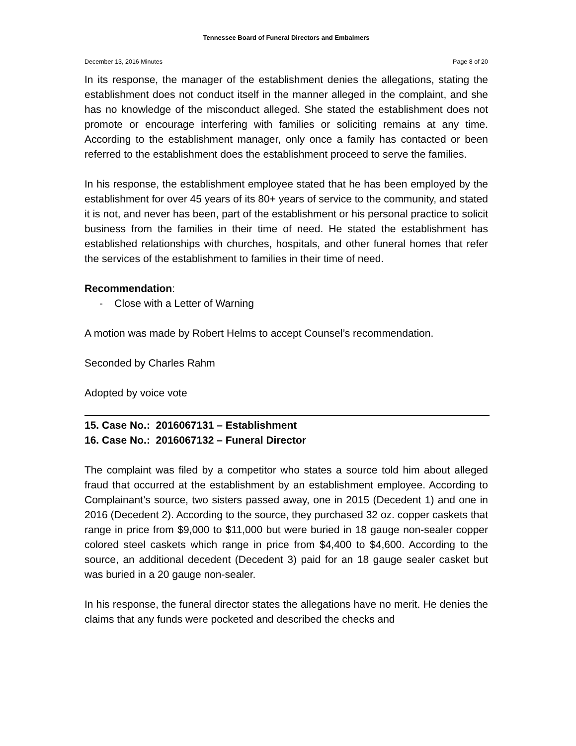Tennessee Board of Funeral Directors and Embalmers
December 13, 2016 Minutes Page 8 of 20
In its response, the manager of the establishment denies the allegations, stating the establishment does not conduct itself in the manner alleged in the complaint, and she has no knowledge of the misconduct alleged. She stated the establishment does not promote or encourage interfering with families or soliciting remains at any time. According to the establishment manager, only once a family has contacted or been referred to the establishment does the establishment proceed to serve the families.
In his response, the establishment employee stated that he has been employed by the establishment for over 45 years of its 80+ years of service to the community, and stated it is not, and never has been, part of the establishment or his personal practice to solicit business from the families in their time of need. He stated the establishment has established relationships with churches, hospitals, and other funeral homes that refer the services of the establishment to families in their time of need.
Recommendation:
- Close with a Letter of Warning
A motion was made by Robert Helms to accept Counsel’s recommendation.
Seconded by Charles Rahm
Adopted by voice vote
15. Case No.: 2016067131 – Establishment
16. Case No.: 2016067132 – Funeral Director
The complaint was filed by a competitor who states a source told him about alleged fraud that occurred at the establishment by an establishment employee. According to Complainant’s source, two sisters passed away, one in 2015 (Decedent 1) and one in 2016 (Decedent 2). According to the source, they purchased 32 oz. copper caskets that range in price from $9,000 to $11,000 but were buried in 18 gauge non-sealer copper colored steel caskets which range in price from $4,400 to $4,600. According to the source, an additional decedent (Decedent 3) paid for an 18 gauge sealer casket but was buried in a 20 gauge non-sealer.
In his response, the funeral director states the allegations have no merit. He denies the claims that any funds were pocketed and described the checks and